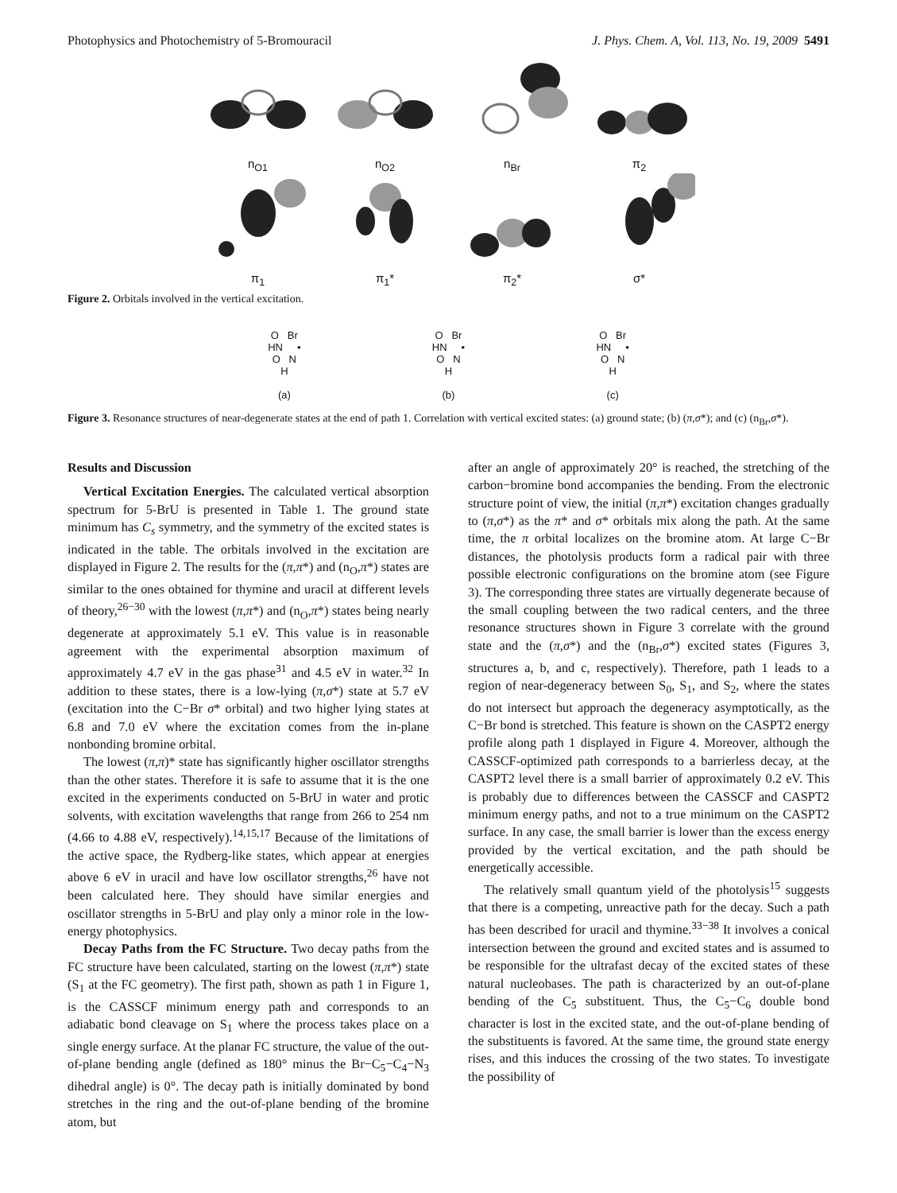Photophysics and Photochemistry of 5-Bromouracil J. Phys. Chem. A, Vol. 113, No. 19, 2009 5491
n<sub>O1</sub>
n<sub>O2</sub>
n<sub>Br</sub>
π<sub>2</sub>
π<sub>1</sub>
π<sub>1</sub>*
π<sub>2</sub>*
σ*
Figure 2. Orbitals involved in the vertical excitation.
O Br
HN •
O N
H
(a)
O Br
HN •
O N
H
(b)
O Br
HN •
O N
H
(c)
Figure 3. Resonance structures of near-degenerate states at the end of path 1. Correlation with vertical excited states: (a) ground state; (b) (π,σ*); and (c) (n<sub>Br</sub>,σ*).
Results and Discussion
Vertical Excitation Energies. The calculated vertical absorption spectrum for 5-BrU is presented in Table 1. The ground state minimum has C<sub>s</sub> symmetry, and the symmetry of the excited states is indicated in the table. The orbitals involved in the excitation are displayed in Figure 2. The results for the (π,π*) and (n<sub>O</sub>,π*) states are similar to the ones obtained for thymine and uracil at different levels of theory,<sup>26−30</sup> with the lowest (π,π*) and (n<sub>O</sub>,π*) states being nearly degenerate at approximately 5.1 eV. This value is in reasonable agreement with the experimental absorption maximum of approximately 4.7 eV in the gas phase<sup>31</sup> and 4.5 eV in water.<sup>32</sup> In addition to these states, there is a low-lying (π,σ*) state at 5.7 eV (excitation into the C−Br σ* orbital) and two higher lying states at 6.8 and 7.0 eV where the excitation comes from the in-plane nonbonding bromine orbital.
The lowest (π,π)* state has significantly higher oscillator strengths than the other states. Therefore it is safe to assume that it is the one excited in the experiments conducted on 5-BrU in water and protic solvents, with excitation wavelengths that range from 266 to 254 nm (4.66 to 4.88 eV, respectively).<sup>14,15,17</sup> Because of the limitations of the active space, the Rydberg-like states, which appear at energies above 6 eV in uracil and have low oscillator strengths,<sup>26</sup> have not been calculated here. They should have similar energies and oscillator strengths in 5-BrU and play only a minor role in the low-energy photophysics.
Decay Paths from the FC Structure. Two decay paths from the FC structure have been calculated, starting on the lowest (π,π*) state (S<sub>1</sub> at the FC geometry). The first path, shown as path 1 in Figure 1, is the CASSCF minimum energy path and corresponds to an adiabatic bond cleavage on S<sub>1</sub> where the process takes place on a single energy surface. At the planar FC structure, the value of the out-of-plane bending angle (defined as 180° minus the Br−C<sub>5</sub>−C<sub>4</sub>−N<sub>3</sub> dihedral angle) is 0°. The decay path is initially dominated by bond stretches in the ring and the out-of-plane bending of the bromine atom, but
after an angle of approximately 20° is reached, the stretching of the carbon−bromine bond accompanies the bending. From the electronic structure point of view, the initial (π,π*) excitation changes gradually to (π,σ*) as the π* and σ* orbitals mix along the path. At the same time, the π orbital localizes on the bromine atom. At large C−Br distances, the photolysis products form a radical pair with three possible electronic configurations on the bromine atom (see Figure 3). The corresponding three states are virtually degenerate because of the small coupling between the two radical centers, and the three resonance structures shown in Figure 3 correlate with the ground state and the (π,σ*) and the (n<sub>Br</sub>,σ*) excited states (Figures 3, structures a, b, and c, respectively). Therefore, path 1 leads to a region of near-degeneracy between S<sub>0</sub>, S<sub>1</sub>, and S<sub>2</sub>, where the states do not intersect but approach the degeneracy asymptotically, as the C−Br bond is stretched. This feature is shown on the CASPT2 energy profile along path 1 displayed in Figure 4. Moreover, although the CASSCF-optimized path corresponds to a barrierless decay, at the CASPT2 level there is a small barrier of approximately 0.2 eV. This is probably due to differences between the CASSCF and CASPT2 minimum energy paths, and not to a true minimum on the CASPT2 surface. In any case, the small barrier is lower than the excess energy provided by the vertical excitation, and the path should be energetically accessible.
The relatively small quantum yield of the photolysis<sup>15</sup> suggests that there is a competing, unreactive path for the decay. Such a path has been described for uracil and thymine.<sup>33−38</sup> It involves a conical intersection between the ground and excited states and is assumed to be responsible for the ultrafast decay of the excited states of these natural nucleobases. The path is characterized by an out-of-plane bending of the C<sub>5</sub> substituent. Thus, the C<sub>5</sub>−C<sub>6</sub> double bond character is lost in the excited state, and the out-of-plane bending of the substituents is favored. At the same time, the ground state energy rises, and this induces the crossing of the two states. To investigate the possibility of